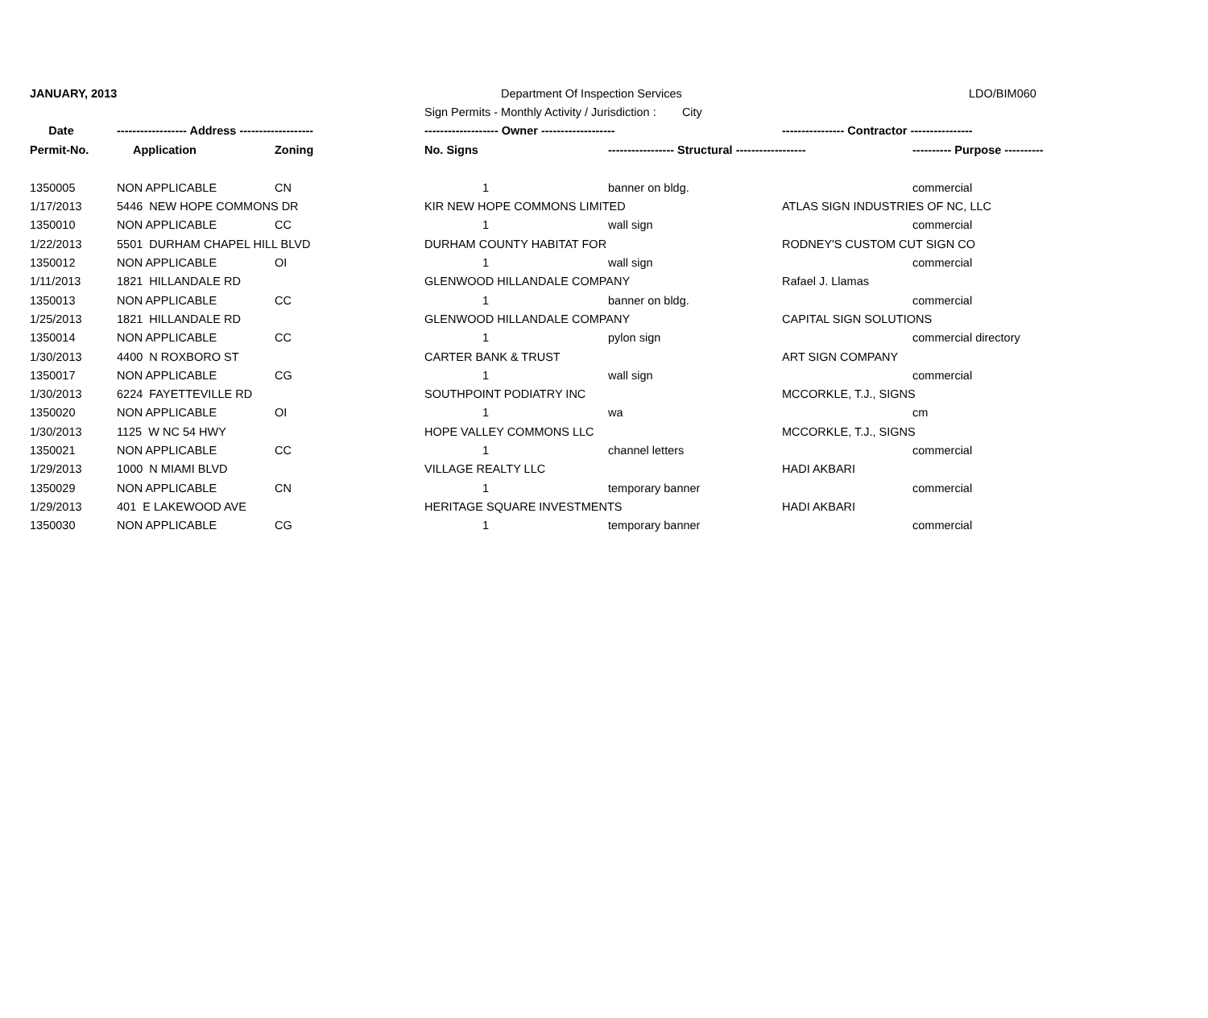| JANUARY, 2013 | | | Department Of Inspection Services | | | LDO/BIM060 |
| | | | Sign Permits - Monthly Activity / Jurisdiction : City | | | |
| Date | ------------------ Address ------------------- | | ------------------- Owner ------------------- | | ---------------- Contractor ---------------- | |
| Permit-No. | Application | Zoning | No. Signs | ----------------- Structural ------------------ | | ---------- Purpose ---------- |
| 1350005 | NON APPLICABLE | CN | 1 | banner on bldg. | | commercial |
| 1/17/2013 | 5446 NEW HOPE COMMONS DR | | KIR NEW HOPE COMMONS LIMITED | | ATLAS SIGN INDUSTRIES OF NC, LLC | |
| 1350010 | NON APPLICABLE | CC | 1 | wall sign | | commercial |
| 1/22/2013 | 5501 DURHAM CHAPEL HILL BLVD | | DURHAM COUNTY HABITAT FOR | | RODNEY'S CUSTOM CUT SIGN CO | |
| 1350012 | NON APPLICABLE | OI | 1 | wall sign | | commercial |
| 1/11/2013 | 1821 HILLANDALE RD | | GLENWOOD HILLANDALE COMPANY | | Rafael J. Llamas | |
| 1350013 | NON APPLICABLE | CC | 1 | banner on bldg. | | commercial |
| 1/25/2013 | 1821 HILLANDALE RD | | GLENWOOD HILLANDALE COMPANY | | CAPITAL SIGN SOLUTIONS | |
| 1350014 | NON APPLICABLE | CC | 1 | pylon sign | | commercial directory |
| 1/30/2013 | 4400 N ROXBORO ST | | CARTER BANK & TRUST | | ART SIGN COMPANY | |
| 1350017 | NON APPLICABLE | CG | 1 | wall sign | | commercial |
| 1/30/2013 | 6224 FAYETTEVILLE RD | | SOUTHPOINT PODIATRY INC | | MCCORKLE, T.J., SIGNS | |
| 1350020 | NON APPLICABLE | OI | 1 | wa | | cm |
| 1/30/2013 | 1125 W NC 54 HWY | | HOPE VALLEY COMMONS LLC | | MCCORKLE, T.J., SIGNS | |
| 1350021 | NON APPLICABLE | CC | 1 | channel letters | | commercial |
| 1/29/2013 | 1000 N MIAMI BLVD | | VILLAGE REALTY LLC | | HADI AKBARI | |
| 1350029 | NON APPLICABLE | CN | 1 | temporary banner | | commercial |
| 1/29/2013 | 401 E LAKEWOOD AVE | | HERITAGE SQUARE INVESTMENTS | | HADI AKBARI | |
| 1350030 | NON APPLICABLE | CG | 1 | temporary banner | | commercial |